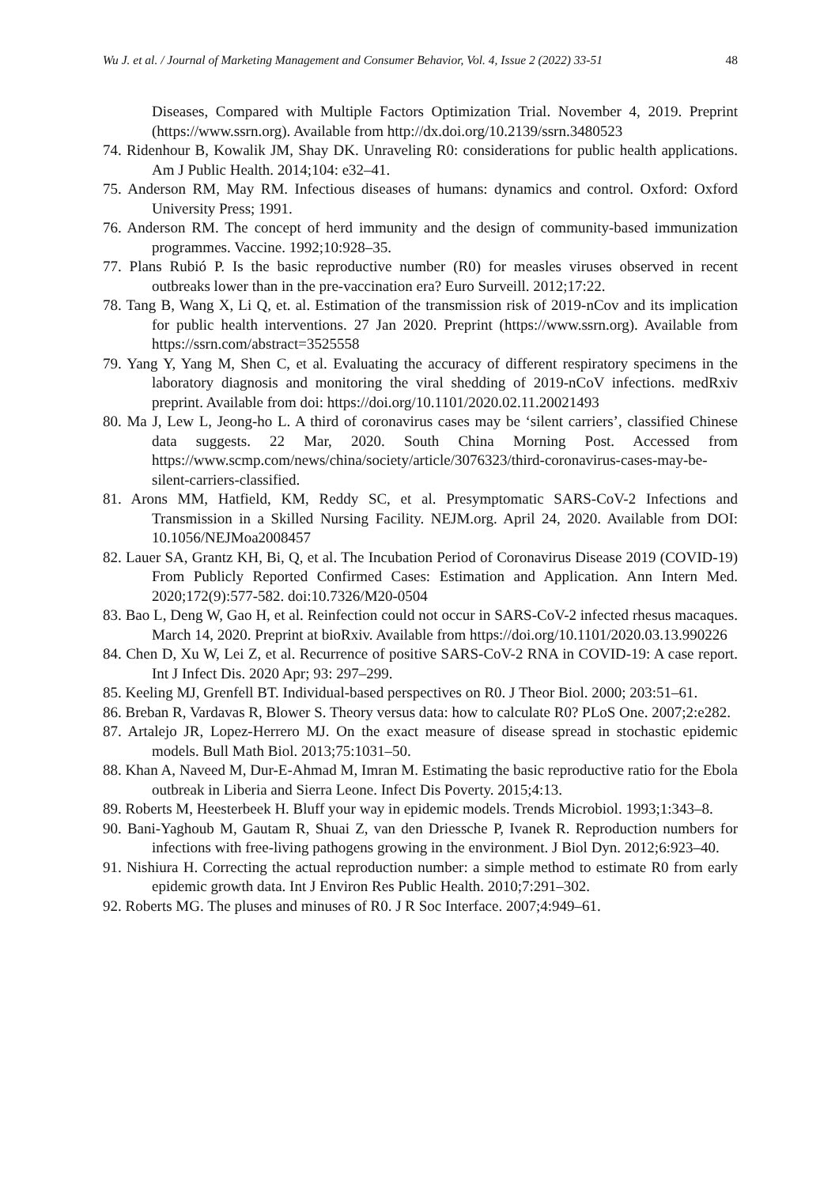Wu J. et al. / Journal of Marketing Management and Consumer Behavior, Vol. 4, Issue 2 (2022) 33-51 48
Diseases, Compared with Multiple Factors Optimization Trial. November 4, 2019. Preprint (https://www.ssrn.org). Available from http://dx.doi.org/10.2139/ssrn.3480523
74. Ridenhour B, Kowalik JM, Shay DK. Unraveling R0: considerations for public health applications. Am J Public Health. 2014;104: e32–41.
75. Anderson RM, May RM. Infectious diseases of humans: dynamics and control. Oxford: Oxford University Press; 1991.
76. Anderson RM. The concept of herd immunity and the design of community-based immunization programmes. Vaccine. 1992;10:928–35.
77. Plans Rubió P. Is the basic reproductive number (R0) for measles viruses observed in recent outbreaks lower than in the pre-vaccination era? Euro Surveill. 2012;17:22.
78. Tang B, Wang X, Li Q, et. al. Estimation of the transmission risk of 2019-nCov and its implication for public health interventions. 27 Jan 2020. Preprint (https://www.ssrn.org). Available from https://ssrn.com/abstract=3525558
79. Yang Y, Yang M, Shen C, et al. Evaluating the accuracy of different respiratory specimens in the laboratory diagnosis and monitoring the viral shedding of 2019-nCoV infections. medRxiv preprint. Available from doi: https://doi.org/10.1101/2020.02.11.20021493
80. Ma J, Lew L, Jeong-ho L. A third of coronavirus cases may be ‘silent carriers’, classified Chinese data suggests. 22 Mar, 2020. South China Morning Post. Accessed from https://www.scmp.com/news/china/society/article/3076323/third-coronavirus-cases-may-be-silent-carriers-classified.
81. Arons MM, Hatfield, KM, Reddy SC, et al. Presymptomatic SARS-CoV-2 Infections and Transmission in a Skilled Nursing Facility. NEJM.org. April 24, 2020. Available from DOI: 10.1056/NEJMoa2008457
82. Lauer SA, Grantz KH, Bi, Q, et al. The Incubation Period of Coronavirus Disease 2019 (COVID-19) From Publicly Reported Confirmed Cases: Estimation and Application. Ann Intern Med. 2020;172(9):577-582. doi:10.7326/M20-0504
83. Bao L, Deng W, Gao H, et al. Reinfection could not occur in SARS-CoV-2 infected rhesus macaques. March 14, 2020. Preprint at bioRxiv. Available from https://doi.org/10.1101/2020.03.13.990226
84. Chen D, Xu W, Lei Z, et al. Recurrence of positive SARS-CoV-2 RNA in COVID-19: A case report. Int J Infect Dis. 2020 Apr; 93: 297–299.
85. Keeling MJ, Grenfell BT. Individual-based perspectives on R0. J Theor Biol. 2000; 203:51–61.
86. Breban R, Vardavas R, Blower S. Theory versus data: how to calculate R0? PLoS One. 2007;2:e282.
87. Artalejo JR, Lopez-Herrero MJ. On the exact measure of disease spread in stochastic epidemic models. Bull Math Biol. 2013;75:1031–50.
88. Khan A, Naveed M, Dur-E-Ahmad M, Imran M. Estimating the basic reproductive ratio for the Ebola outbreak in Liberia and Sierra Leone. Infect Dis Poverty. 2015;4:13.
89. Roberts M, Heesterbeek H. Bluff your way in epidemic models. Trends Microbiol. 1993;1:343–8.
90. Bani-Yaghoub M, Gautam R, Shuai Z, van den Driessche P, Ivanek R. Reproduction numbers for infections with free-living pathogens growing in the environment. J Biol Dyn. 2012;6:923–40.
91. Nishiura H. Correcting the actual reproduction number: a simple method to estimate R0 from early epidemic growth data. Int J Environ Res Public Health. 2010;7:291–302.
92. Roberts MG. The pluses and minuses of R0. J R Soc Interface. 2007;4:949–61.